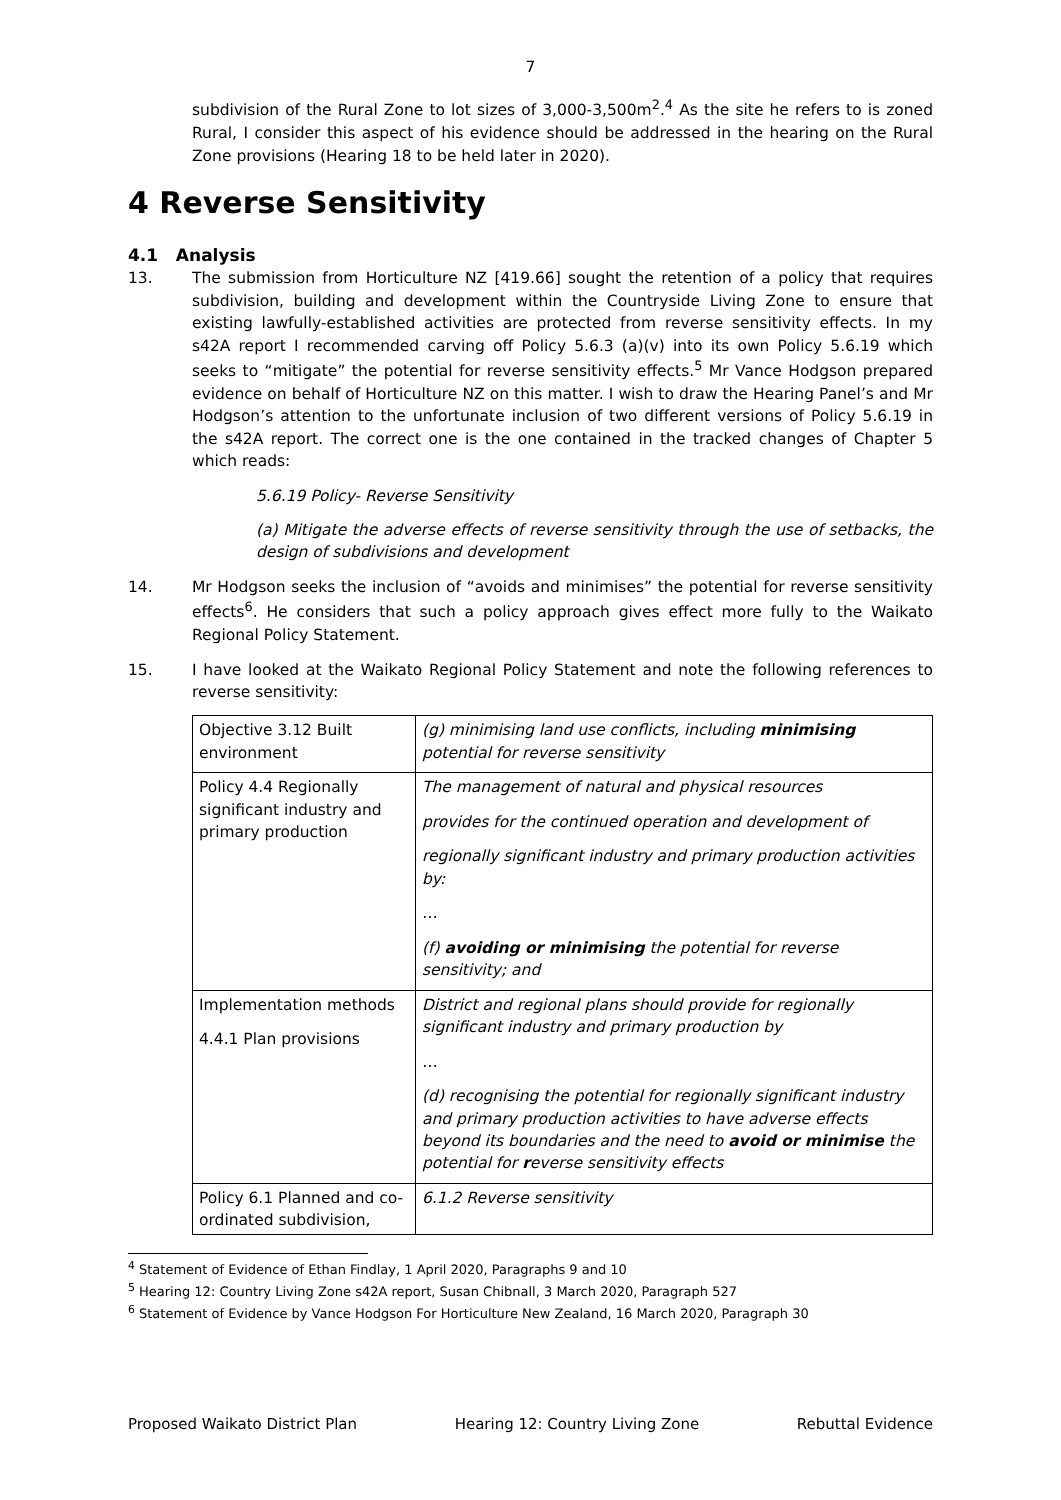7
subdivision of the Rural Zone to lot sizes of 3,000-3,500m<sup>2</sup>.<sup>4</sup> As the site he refers to is zoned Rural, I consider this aspect of his evidence should be addressed in the hearing on the Rural Zone provisions (Hearing 18 to be held later in 2020).
4 Reverse Sensitivity
4.1 Analysis
13. The submission from Horticulture NZ [419.66] sought the retention of a policy that requires subdivision, building and development within the Countryside Living Zone to ensure that existing lawfully-established activities are protected from reverse sensitivity effects. In my s42A report I recommended carving off Policy 5.6.3 (a)(v) into its own Policy 5.6.19 which seeks to “mitigate” the potential for reverse sensitivity effects.<sup>5</sup> Mr Vance Hodgson prepared evidence on behalf of Horticulture NZ on this matter. I wish to draw the Hearing Panel’s and Mr Hodgson’s attention to the unfortunate inclusion of two different versions of Policy 5.6.19 in the s42A report. The correct one is the one contained in the tracked changes of Chapter 5 which reads:
5.6.19 Policy- Reverse Sensitivity
(a) Mitigate the adverse effects of reverse sensitivity through the use of setbacks, the design of subdivisions and development
14. Mr Hodgson seeks the inclusion of “avoids and minimises” the potential for reverse sensitivity effects<sup>6</sup>. He considers that such a policy approach gives effect more fully to the Waikato Regional Policy Statement.
15. I have looked at the Waikato Regional Policy Statement and note the following references to reverse sensitivity:
| Objective 3.12 Built environment | (g) minimising land use conflicts, including minimising potential for reverse sensitivity |
| Policy 4.4 Regionally significant industry and primary production | The management of natural and physical resources provides for the continued operation and development of regionally significant industry and primary production activities by: … (f) avoiding or minimising the potential for reverse sensitivity; and |
| Implementation methods 4.4.1 Plan provisions | District and regional plans should provide for regionally significant industry and primary production by … (d) recognising the potential for regionally significant industry and primary production activities to have adverse effects beyond its boundaries and the need to avoid or minimise the potential for r everse sensitivity effects |
| Policy 6.1 Planned and co-ordinated subdivision, | 6.1.2 Reverse sensitivity |
<sup>4</sup> Statement of Evidence of Ethan Findlay, 1 April 2020, Paragraphs 9 and 10
<sup>5</sup> Hearing 12: Country Living Zone s42A report, Susan Chibnall, 3 March 2020, Paragraph 527
<sup>6</sup> Statement of Evidence by Vance Hodgson For Horticulture New Zealand, 16 March 2020, Paragraph 30
Proposed Waikato District Plan Hearing 12: Country Living Zone Rebuttal Evidence